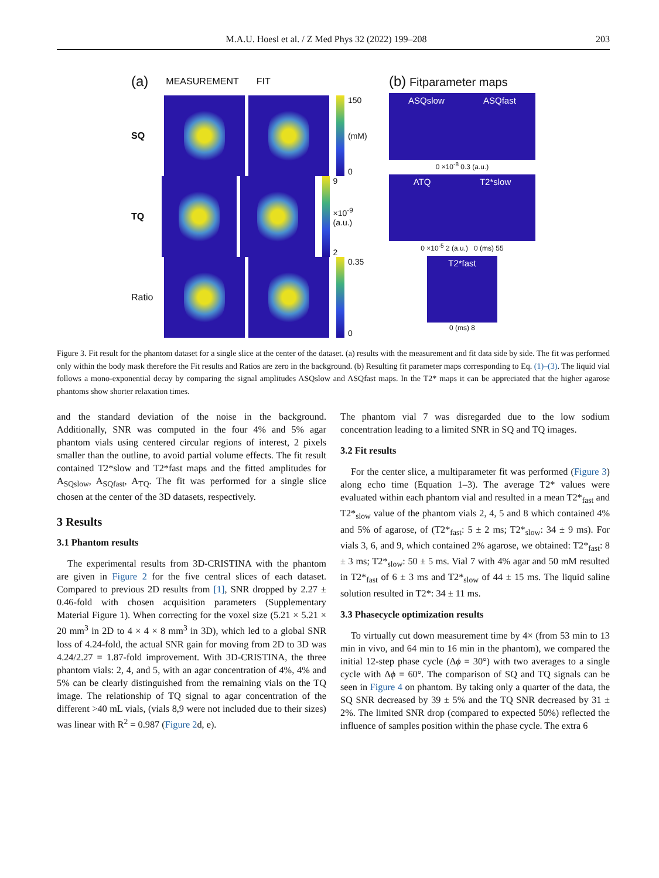M.A.U. Hoesl et al. / Z Med Phys 32 (2022) 199–208 203
(a) MEASUREMENT FIT
SQ
150
(mM)
0
TQ
9
×10<sup>-9</sup> (a.u.)
2
Ratio
0.35
0
(b) Fitparameter maps
ASQslow ASQfast
0 ×10<sup>-8</sup> 0.3 (a.u.)
ATQ T2*slow
0 ×10<sup>-5</sup> 2 (a.u.) 0 (ms) 55
T2*fast
0 (ms) 8
Figure 3. Fit result for the phantom dataset for a single slice at the center of the dataset. (a) results with the measurement and fit data side by side. The fit was performed only within the body mask therefore the Fit results and Ratios are zero in the background. (b) Resulting fit parameter maps corresponding to Eq. (1)–(3). The liquid vial follows a mono-exponential decay by comparing the signal amplitudes ASQslow and ASQfast maps. In the T2* maps it can be appreciated that the higher agarose phantoms show shorter relaxation times.
and the standard deviation of the noise in the background. Additionally, SNR was computed in the four 4% and 5% agar phantom vials using centered circular regions of interest, 2 pixels smaller than the outline, to avoid partial volume effects. The fit result contained T2*slow and T2*fast maps and the fitted amplitudes for A<sub>SQslow</sub>, A<sub>SQfast</sub>, A<sub>TQ</sub>. The fit was performed for a single slice chosen at the center of the 3D datasets, respectively.
3 Results
3.1 Phantom results
The experimental results from 3D-CRISTINA with the phantom are given in Figure 2 for the five central slices of each dataset. Compared to previous 2D results from [1], SNR dropped by 2.27 ± 0.46-fold with chosen acquisition parameters (Supplementary Material Figure 1). When correcting for the voxel size (5.21 × 5.21 × 20 mm<sup>3</sup> in 2D to 4 × 4 × 8 mm<sup>3</sup> in 3D), which led to a global SNR loss of 4.24-fold, the actual SNR gain for moving from 2D to 3D was 4.24/2.27 = 1.87-fold improvement. With 3D-CRISTINA, the three phantom vials: 2, 4, and 5, with an agar concentration of 4%, 4% and 5% can be clearly distinguished from the remaining vials on the TQ image. The relationship of TQ signal to agar concentration of the different >40 mL vials, (vials 8,9 were not included due to their sizes) was linear with R<sup>2</sup> = 0.987 (Figure 2d, e).
The phantom vial 7 was disregarded due to the low sodium concentration leading to a limited SNR in SQ and TQ images.
3.2 Fit results
For the center slice, a multiparameter fit was performed (Figure 3) along echo time (Equation 1–3). The average T2* values were evaluated within each phantom vial and resulted in a mean T2*<sub>fast</sub> and T2*<sub>slow</sub> value of the phantom vials 2, 4, 5 and 8 which contained 4% and 5% of agarose, of (T2*<sub>fast</sub>: 5 ± 2 ms; T2*<sub>slow</sub>: 34 ± 9 ms). For vials 3, 6, and 9, which contained 2% agarose, we obtained: T2*<sub>fast</sub>: 8 ± 3 ms; T2*<sub>slow</sub>: 50 ± 5 ms. Vial 7 with 4% agar and 50 mM resulted in T2*<sub>fast</sub> of 6 ± 3 ms and T2*<sub>slow</sub> of 44 ± 15 ms. The liquid saline solution resulted in T2*: 34 ± 11 ms.
3.3 Phasecycle optimization results
To virtually cut down measurement time by 4× (from 53 min to 13 min in vivo, and 64 min to 16 min in the phantom), we compared the initial 12-step phase cycle (Δϕ = 30°) with two averages to a single cycle with Δϕ = 60°. The comparison of SQ and TQ signals can be seen in Figure 4 on phantom. By taking only a quarter of the data, the SQ SNR decreased by 39 ± 5% and the TQ SNR decreased by 31 ± 2%. The limited SNR drop (compared to expected 50%) reflected the influence of samples position within the phase cycle. The extra 6